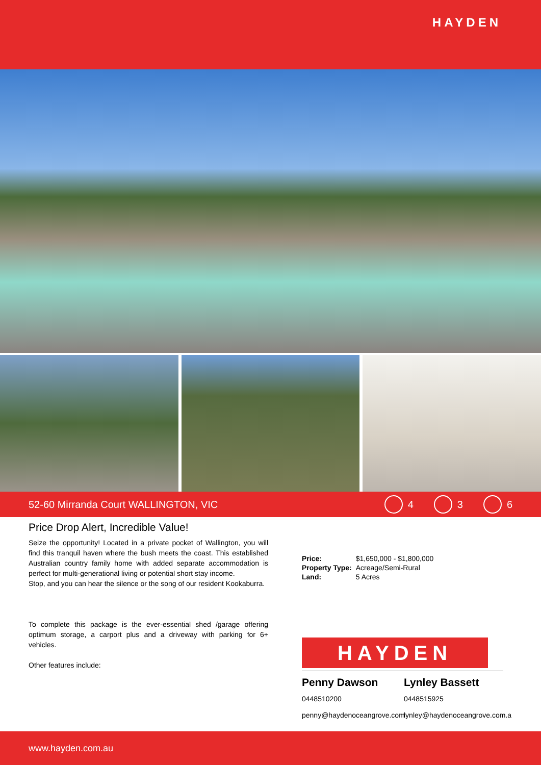HAYDEN
52-60 Mirranda Court WALLINGTON, VIC
4 3 6
Price Drop Alert, Incredible Value!
Seize the opportunity! Located in a private pocket of Wallington, you will find this tranquil haven where the bush meets the coast. This established Australian country family home with added separate accommodation is perfect for multi-generational living or potential short stay income.
Stop, and you can hear the silence or the song of our resident Kookaburra.
To complete this package is the ever-essential shed /garage offering optimum storage, a carport plus and a driveway with parking for 6+ vehicles.
Other features include:
| Price: | $1,650,000 - $1,800,000 |
| Property Type: | Acreage/Semi-Rural |
| Land: | 5 Acres |
HAYDEN
Penny Dawson
0448510200
penny@haydenoceangrove.com
Lynley Bassett
0448515925
lynley@haydenoceangrove.com.a
www.hayden.com.au